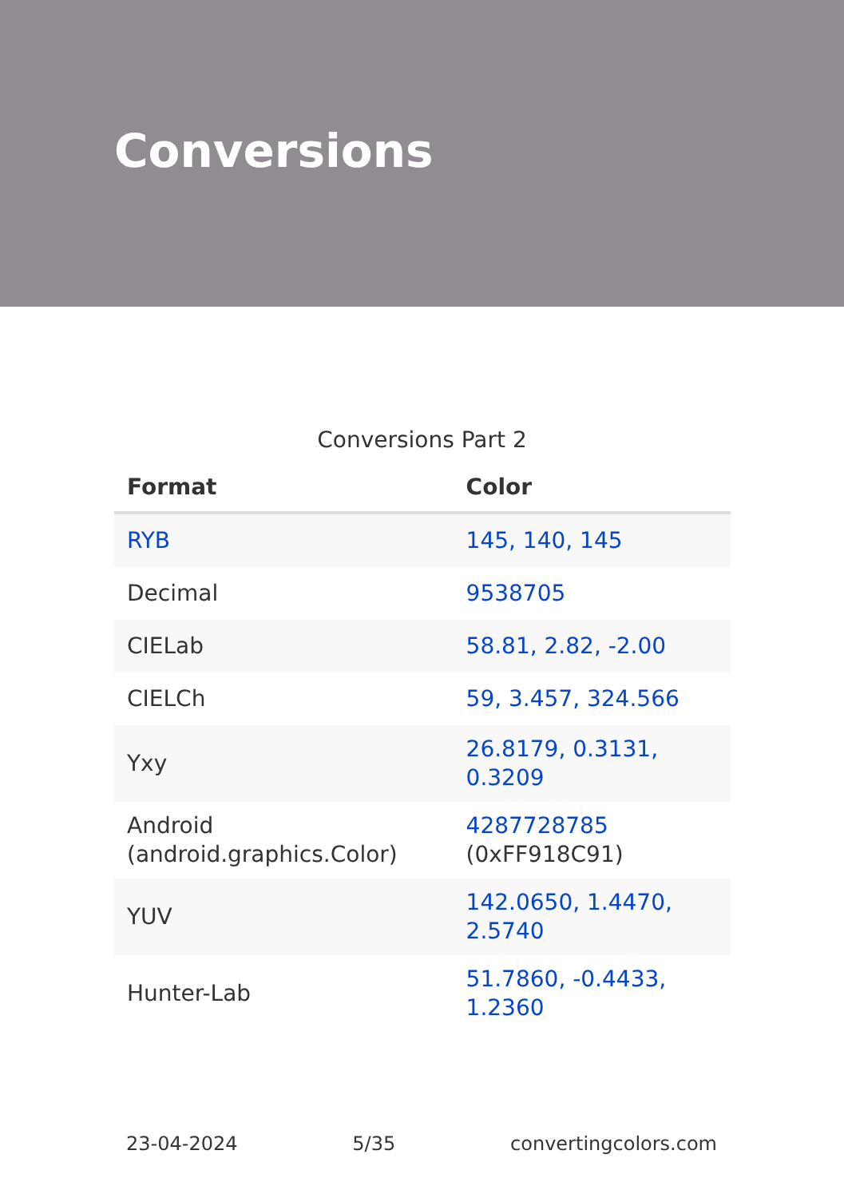Conversions
Conversions Part 2
| Format | Color |
| --- | --- |
| RYB | 145, 140, 145 |
| Decimal | 9538705 |
| CIELab | 58.81, 2.82, -2.00 |
| CIELCh | 59, 3.457, 324.566 |
| Yxy | 26.8179, 0.3131, 0.3209 |
| Android (android.graphics.Color) | 4287728785 (0xFF918C91) |
| YUV | 142.0650, 1.4470, 2.5740 |
| Hunter-Lab | 51.7860, -0.4433, 1.2360 |
23-04-2024 5/35 convertingcolors.com